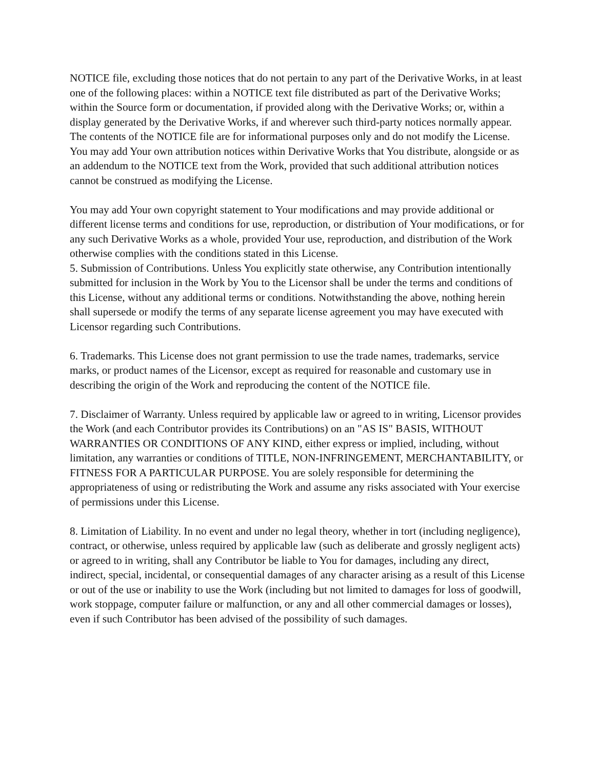NOTICE file, excluding those notices that do not pertain to any part of the Derivative Works, in at least one of the following places: within a NOTICE text file distributed as part of the Derivative Works; within the Source form or documentation, if provided along with the Derivative Works; or, within a display generated by the Derivative Works, if and wherever such third-party notices normally appear. The contents of the NOTICE file are for informational purposes only and do not modify the License. You may add Your own attribution notices within Derivative Works that You distribute, alongside or as an addendum to the NOTICE text from the Work, provided that such additional attribution notices cannot be construed as modifying the License.
You may add Your own copyright statement to Your modifications and may provide additional or different license terms and conditions for use, reproduction, or distribution of Your modifications, or for any such Derivative Works as a whole, provided Your use, reproduction, and distribution of the Work otherwise complies with the conditions stated in this License.
5. Submission of Contributions. Unless You explicitly state otherwise, any Contribution intentionally submitted for inclusion in the Work by You to the Licensor shall be under the terms and conditions of this License, without any additional terms or conditions. Notwithstanding the above, nothing herein shall supersede or modify the terms of any separate license agreement you may have executed with Licensor regarding such Contributions.
6. Trademarks. This License does not grant permission to use the trade names, trademarks, service marks, or product names of the Licensor, except as required for reasonable and customary use in describing the origin of the Work and reproducing the content of the NOTICE file.
7. Disclaimer of Warranty. Unless required by applicable law or agreed to in writing, Licensor provides the Work (and each Contributor provides its Contributions) on an "AS IS" BASIS, WITHOUT WARRANTIES OR CONDITIONS OF ANY KIND, either express or implied, including, without limitation, any warranties or conditions of TITLE, NON-INFRINGEMENT, MERCHANTABILITY, or FITNESS FOR A PARTICULAR PURPOSE. You are solely responsible for determining the appropriateness of using or redistributing the Work and assume any risks associated with Your exercise of permissions under this License.
8. Limitation of Liability. In no event and under no legal theory, whether in tort (including negligence), contract, or otherwise, unless required by applicable law (such as deliberate and grossly negligent acts) or agreed to in writing, shall any Contributor be liable to You for damages, including any direct, indirect, special, incidental, or consequential damages of any character arising as a result of this License or out of the use or inability to use the Work (including but not limited to damages for loss of goodwill, work stoppage, computer failure or malfunction, or any and all other commercial damages or losses), even if such Contributor has been advised of the possibility of such damages.